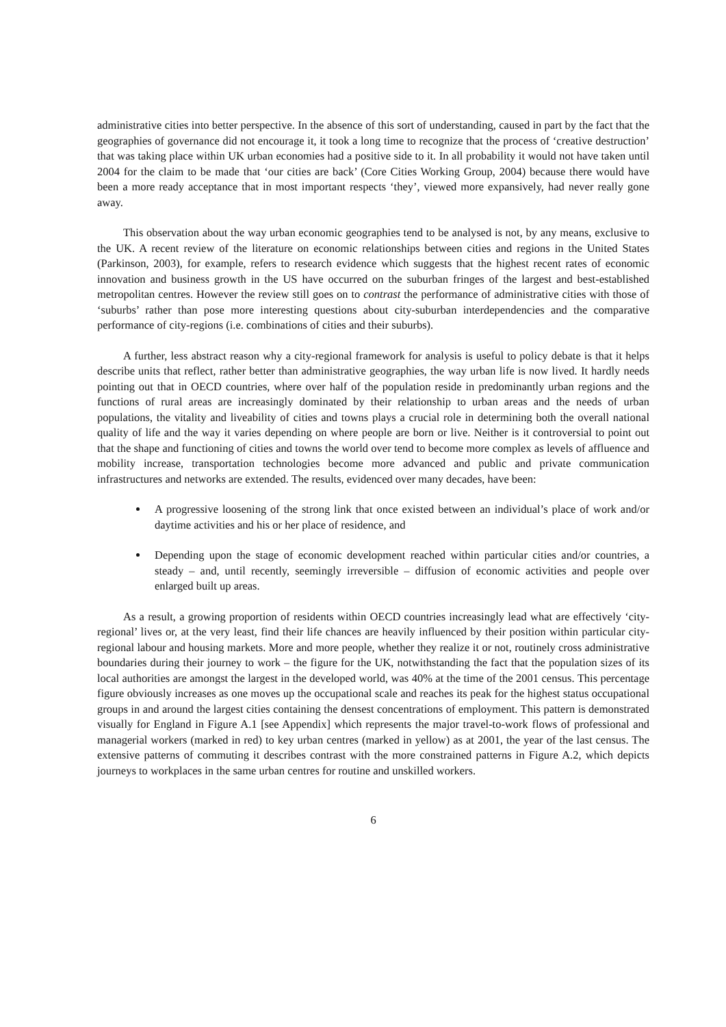administrative cities into better perspective. In the absence of this sort of understanding, caused in part by the fact that the geographies of governance did not encourage it, it took a long time to recognize that the process of ‘creative destruction’ that was taking place within UK urban economies had a positive side to it. In all probability it would not have taken until 2004 for the claim to be made that ‘our cities are back’ (Core Cities Working Group, 2004) because there would have been a more ready acceptance that in most important respects ‘they’, viewed more expansively, had never really gone away.
This observation about the way urban economic geographies tend to be analysed is not, by any means, exclusive to the UK. A recent review of the literature on economic relationships between cities and regions in the United States (Parkinson, 2003), for example, refers to research evidence which suggests that the highest recent rates of economic innovation and business growth in the US have occurred on the suburban fringes of the largest and best-established metropolitan centres. However the review still goes on to contrast the performance of administrative cities with those of ‘suburbs’ rather than pose more interesting questions about city-suburban interdependencies and the comparative performance of city-regions (i.e. combinations of cities and their suburbs).
A further, less abstract reason why a city-regional framework for analysis is useful to policy debate is that it helps describe units that reflect, rather better than administrative geographies, the way urban life is now lived. It hardly needs pointing out that in OECD countries, where over half of the population reside in predominantly urban regions and the functions of rural areas are increasingly dominated by their relationship to urban areas and the needs of urban populations, the vitality and liveability of cities and towns plays a crucial role in determining both the overall national quality of life and the way it varies depending on where people are born or live. Neither is it controversial to point out that the shape and functioning of cities and towns the world over tend to become more complex as levels of affluence and mobility increase, transportation technologies become more advanced and public and private communication infrastructures and networks are extended. The results, evidenced over many decades, have been:
A progressive loosening of the strong link that once existed between an individual’s place of work and/or daytime activities and his or her place of residence, and
Depending upon the stage of economic development reached within particular cities and/or countries, a steady – and, until recently, seemingly irreversible – diffusion of economic activities and people over enlarged built up areas.
As a result, a growing proportion of residents within OECD countries increasingly lead what are effectively ‘city-regional’ lives or, at the very least, find their life chances are heavily influenced by their position within particular city-regional labour and housing markets. More and more people, whether they realize it or not, routinely cross administrative boundaries during their journey to work – the figure for the UK, notwithstanding the fact that the population sizes of its local authorities are amongst the largest in the developed world, was 40% at the time of the 2001 census. This percentage figure obviously increases as one moves up the occupational scale and reaches its peak for the highest status occupational groups in and around the largest cities containing the densest concentrations of employment. This pattern is demonstrated visually for England in Figure A.1 [see Appendix] which represents the major travel-to-work flows of professional and managerial workers (marked in red) to key urban centres (marked in yellow) as at 2001, the year of the last census. The extensive patterns of commuting it describes contrast with the more constrained patterns in Figure A.2, which depicts journeys to workplaces in the same urban centres for routine and unskilled workers.
6